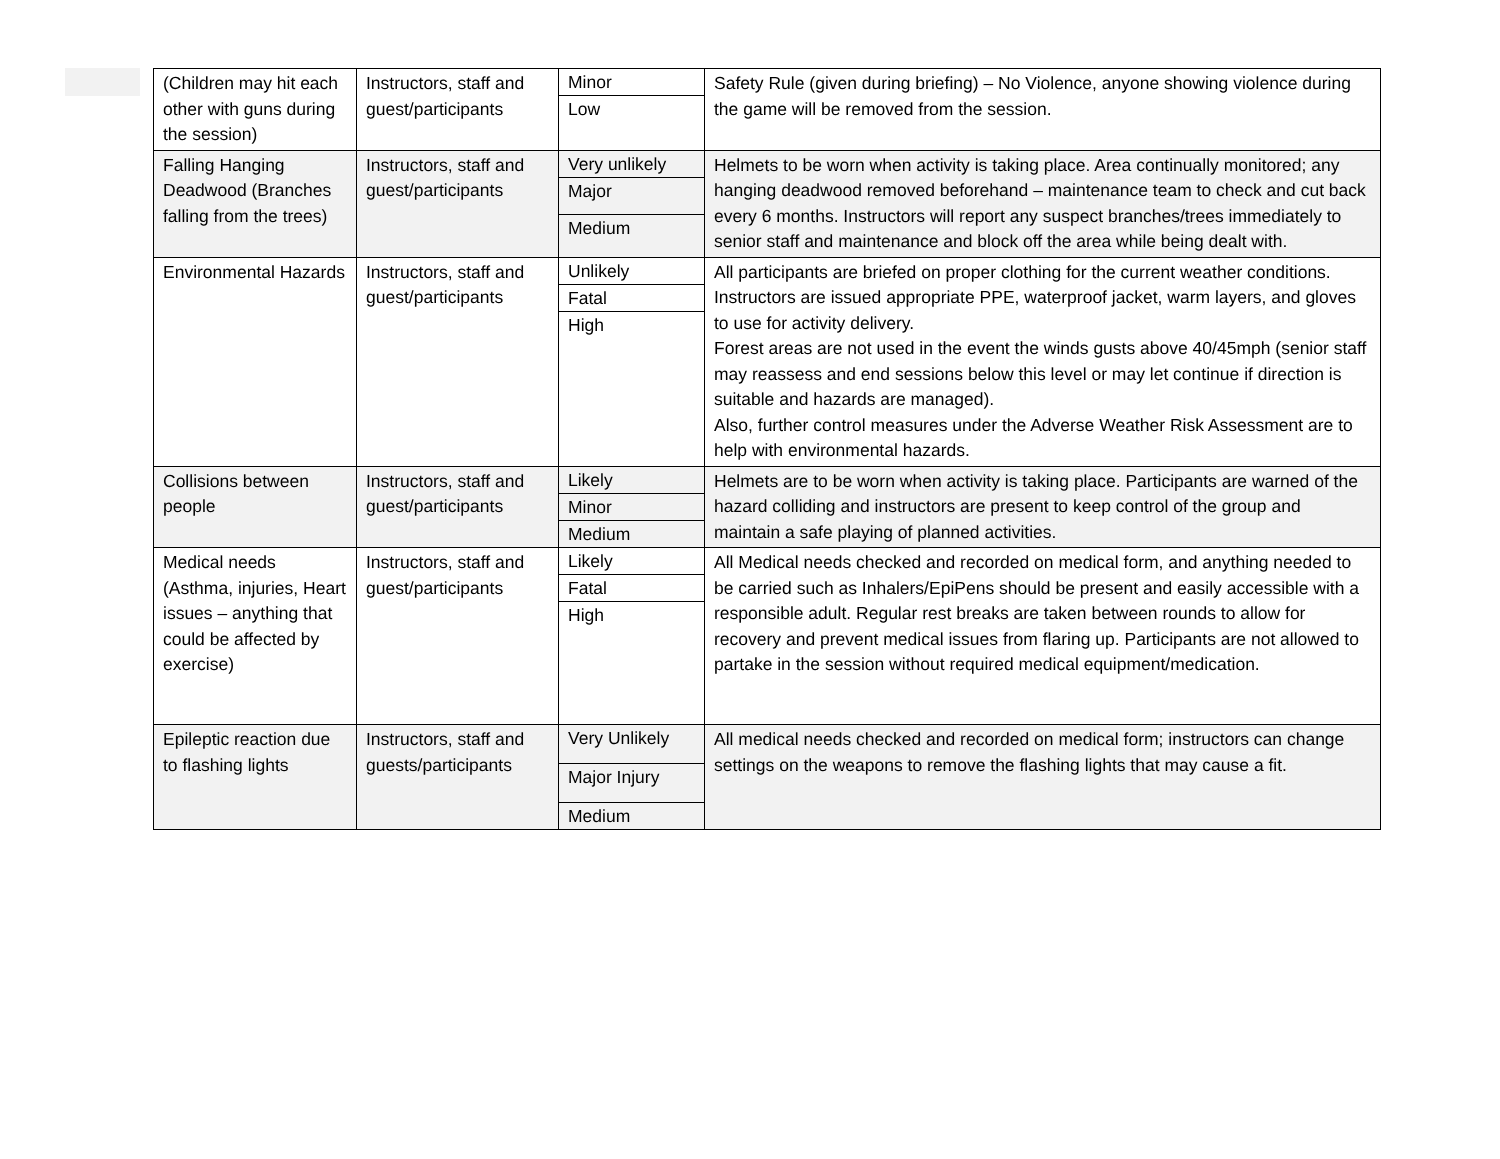| (Children may hit each other with guns during the session) | Instructors, staff and guest/participants | Minor Low | Safety Rule (given during briefing) – No Violence, anyone showing violence during the game will be removed from the session. |
| Falling Hanging Deadwood (Branches falling from the trees) | Instructors, staff and guest/participants | Very unlikely Major Medium | Helmets to be worn when activity is taking place. Area continually monitored; any hanging deadwood removed beforehand – maintenance team to check and cut back every 6 months. Instructors will report any suspect branches/trees immediately to senior staff and maintenance and block off the area while being dealt with. |
| Environmental Hazards | Instructors, staff and guest/participants | Unlikely Fatal High | All participants are briefed on proper clothing for the current weather conditions. Instructors are issued appropriate PPE, waterproof jacket, warm layers, and gloves to use for activity delivery. Forest areas are not used in the event the winds gusts above 40/45mph (senior staff may reassess and end sessions below this level or may let continue if direction is suitable and hazards are managed). Also, further control measures under the Adverse Weather Risk Assessment are to help with environmental hazards. |
| Collisions between people | Instructors, staff and guest/participants | Likely Minor Medium | Helmets are to be worn when activity is taking place. Participants are warned of the hazard colliding and instructors are present to keep control of the group and maintain a safe playing of planned activities. |
| Medical needs (Asthma, injuries, Heart issues – anything that could be affected by exercise) | Instructors, staff and guest/participants | Likely Fatal High | All Medical needs checked and recorded on medical form, and anything needed to be carried such as Inhalers/EpiPens should be present and easily accessible with a responsible adult. Regular rest breaks are taken between rounds to allow for recovery and prevent medical issues from flaring up. Participants are not allowed to partake in the session without required medical equipment/medication. |
| Epileptic reaction due to flashing lights | Instructors, staff and guests/participants | Very Unlikely Major Injury Medium | All medical needs checked and recorded on medical form; instructors can change settings on the weapons to remove the flashing lights that may cause a fit. |